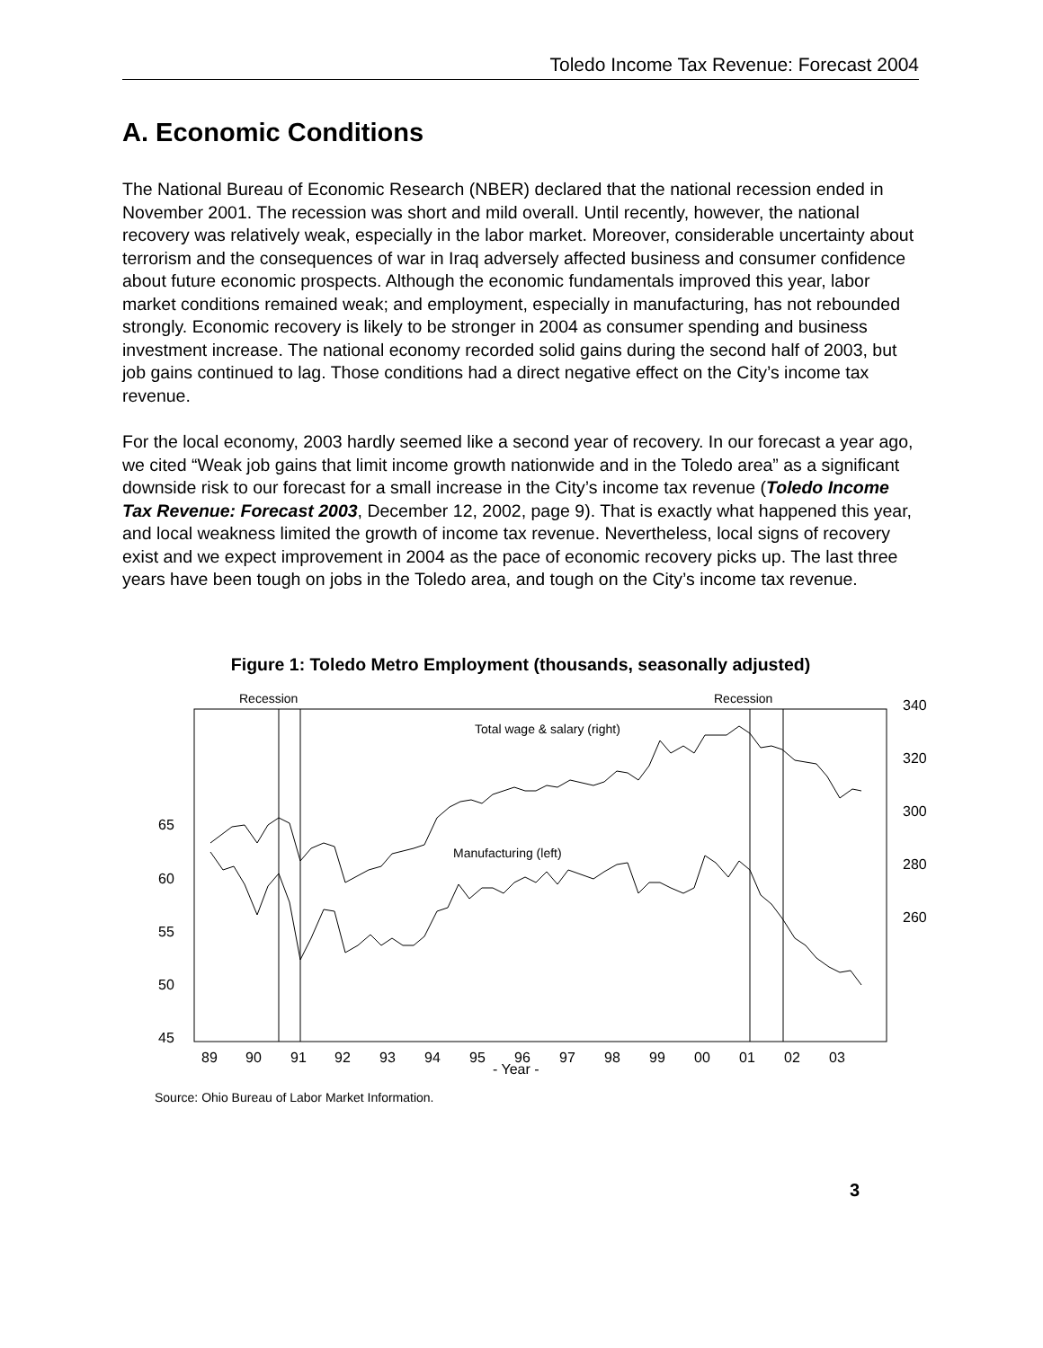Toledo Income Tax Revenue: Forecast 2004
A. Economic Conditions
The National Bureau of Economic Research (NBER) declared that the national recession ended in November 2001. The recession was short and mild overall. Until recently, however, the national recovery was relatively weak, especially in the labor market. Moreover, considerable uncertainty about terrorism and the consequences of war in Iraq adversely affected business and consumer confidence about future economic prospects. Although the economic fundamentals improved this year, labor market conditions remained weak; and employment, especially in manufacturing, has not rebounded strongly. Economic recovery is likely to be stronger in 2004 as consumer spending and business investment increase. The national economy recorded solid gains during the second half of 2003, but job gains continued to lag. Those conditions had a direct negative effect on the City’s income tax revenue.
For the local economy, 2003 hardly seemed like a second year of recovery. In our forecast a year ago, we cited “Weak job gains that limit income growth nationwide and in the Toledo area” as a significant downside risk to our forecast for a small increase in the City’s income tax revenue (Toledo Income Tax Revenue: Forecast 2003, December 12, 2002, page 9). That is exactly what happened this year, and local weakness limited the growth of income tax revenue. Nevertheless, local signs of recovery exist and we expect improvement in 2004 as the pace of economic recovery picks up. The last three years have been tough on jobs in the Toledo area, and tough on the City’s income tax revenue.
Figure 1: Toledo Metro Employment (thousands, seasonally adjusted)
Recession
Recession
Total wage & salary (right)
Manufacturing (left)
340
320
300
280
260
65
60
55
50
45
89
90
91
92
93
94
95
96
97
98
99
00
01
02
03
- Year -
Source: Ohio Bureau of Labor Market Information.
3